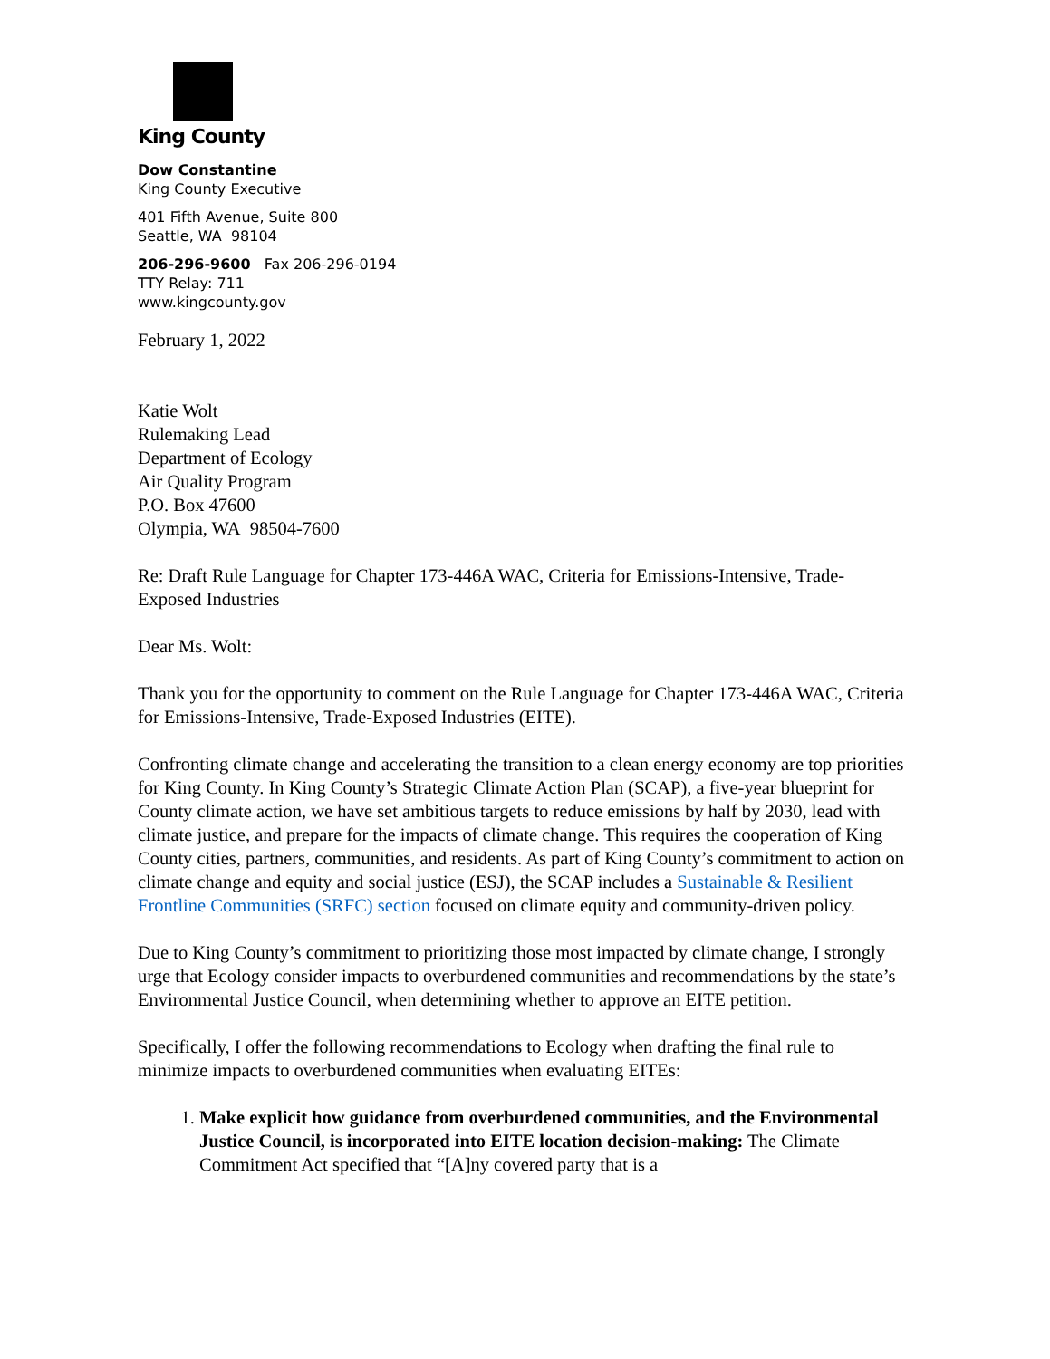King County
Dow Constantine
King County Executive
401 Fifth Avenue, Suite 800
Seattle, WA 98104
206-296-9600 Fax 206-296-0194
TTY Relay: 711
www.kingcounty.gov
February 1, 2022
Katie Wolt
Rulemaking Lead
Department of Ecology
Air Quality Program
P.O. Box 47600
Olympia, WA 98504-7600
Re: Draft Rule Language for Chapter 173-446A WAC, Criteria for Emissions-Intensive, Trade-Exposed Industries
Dear Ms. Wolt:
Thank you for the opportunity to comment on the Rule Language for Chapter 173-446A WAC, Criteria for Emissions-Intensive, Trade-Exposed Industries (EITE).
Confronting climate change and accelerating the transition to a clean energy economy are top priorities for King County. In King County’s Strategic Climate Action Plan (SCAP), a five-year blueprint for County climate action, we have set ambitious targets to reduce emissions by half by 2030, lead with climate justice, and prepare for the impacts of climate change. This requires the cooperation of King County cities, partners, communities, and residents. As part of King County’s commitment to action on climate change and equity and social justice (ESJ), the SCAP includes a Sustainable & Resilient Frontline Communities (SRFC) section focused on climate equity and community-driven policy.
Due to King County’s commitment to prioritizing those most impacted by climate change, I strongly urge that Ecology consider impacts to overburdened communities and recommendations by the state’s Environmental Justice Council, when determining whether to approve an EITE petition.
Specifically, I offer the following recommendations to Ecology when drafting the final rule to minimize impacts to overburdened communities when evaluating EITEs:
1. Make explicit how guidance from overburdened communities, and the Environmental Justice Council, is incorporated into EITE location decision-making: The Climate Commitment Act specified that “[A]ny covered party that is a